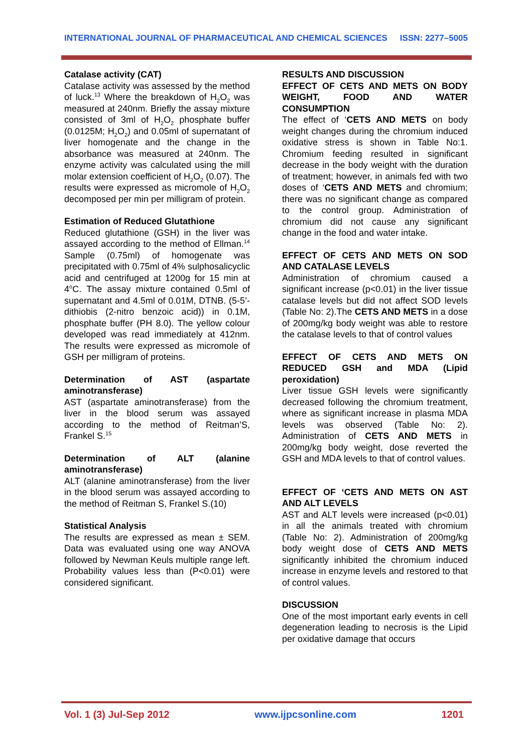INTERNATIONAL JOURNAL OF PHARMACEUTICAL AND CHEMICAL SCIENCES ISSN: 2277–5005
Catalase activity (CAT)
Catalase activity was assessed by the method of luck.<sup>13</sup> Where the breakdown of H<sub>2</sub>O<sub>2</sub> was measured at 240nm. Briefly the assay mixture consisted of 3ml of H<sub>2</sub>O<sub>2</sub> phosphate buffer (0.0125M; H<sub>2</sub>O<sub>2</sub>) and 0.05ml of supernatant of liver homogenate and the change in the absorbance was measured at 240nm. The enzyme activity was calculated using the mill molar extension coefficient of H<sub>2</sub>O<sub>2</sub> (0.07). The results were expressed as micromole of H<sub>2</sub>O<sub>2</sub> decomposed per min per milligram of protein.
Estimation of Reduced Glutathione
Reduced glutathione (GSH) in the liver was assayed according to the method of Ellman.<sup>14</sup> Sample (0.75ml) of homogenate was precipitated with 0.75ml of 4% sulphosalicyclic acid and centrifuged at 1200g for 15 min at 4<sup>o</sup>C. The assay mixture contained 0.5ml of supernatant and 4.5ml of 0.01M, DTNB. (5-5’-dithiobis (2-nitro benzoic acid)) in 0.1M, phosphate buffer (PH 8.0). The yellow colour developed was read immediately at 412nm. The results were expressed as micromole of GSH per milligram of proteins.
Determination of AST (aspartate aminotransferase)
AST (aspartate aminotransferase) from the liver in the blood serum was assayed according to the method of Reitman’S, Frankel S.<sup>15</sup>
Determination of ALT (alanine aminotransferase)
ALT (alanine aminotransferase) from the liver in the blood serum was assayed according to the method of Reitman S, Frankel S.(10)
Statistical Analysis
The results are expressed as mean ± SEM. Data was evaluated using one way ANOVA followed by Newman Keuls multiple range left. Probability values less than (P<0.01) were considered significant.
RESULTS AND DISCUSSION
EFFECT OF CETS AND METS ON BODY WEIGHT, FOOD AND WATER CONSUMPTION
The effect of ‘CETS AND METS on body weight changes during the chromium induced oxidative stress is shown in Table No:1. Chromium feeding resulted in significant decrease in the body weight with the duration of treatment; however, in animals fed with two doses of ‘CETS AND METS and chromium; there was no significant change as compared to the control group. Administration of chromium did not cause any significant change in the food and water intake.
EFFECT OF CETS AND METS ON SOD AND CATALASE LEVELS
Administration of chromium caused a significant increase (p<0.01) in the liver tissue catalase levels but did not affect SOD levels (Table No: 2).The CETS AND METS in a dose of 200mg/kg body weight was able to restore the catalase levels to that of control values
EFFECT OF CETS AND METS ON REDUCED GSH and MDA (Lipid peroxidation)
Liver tissue GSH levels were significantly decreased following the chromium treatment, where as significant increase in plasma MDA levels was observed (Table No: 2). Administration of CETS AND METS in 200mg/kg body weight, dose reverted the GSH and MDA levels to that of control values.
EFFECT OF ‘CETS AND METS ON AST AND ALT LEVELS
AST and ALT levels were increased (p<0.01) in all the animals treated with chromium (Table No: 2). Administration of 200mg/kg body weight dose of CETS AND METS significantly inhibited the chromium induced increase in enzyme levels and restored to that of control values.
DISCUSSION
One of the most important early events in cell degeneration leading to necrosis is the Lipid per oxidative damage that occurs
Vol. 1 (3) Jul-Sep 2012 www.ijpcsonline.com 1201